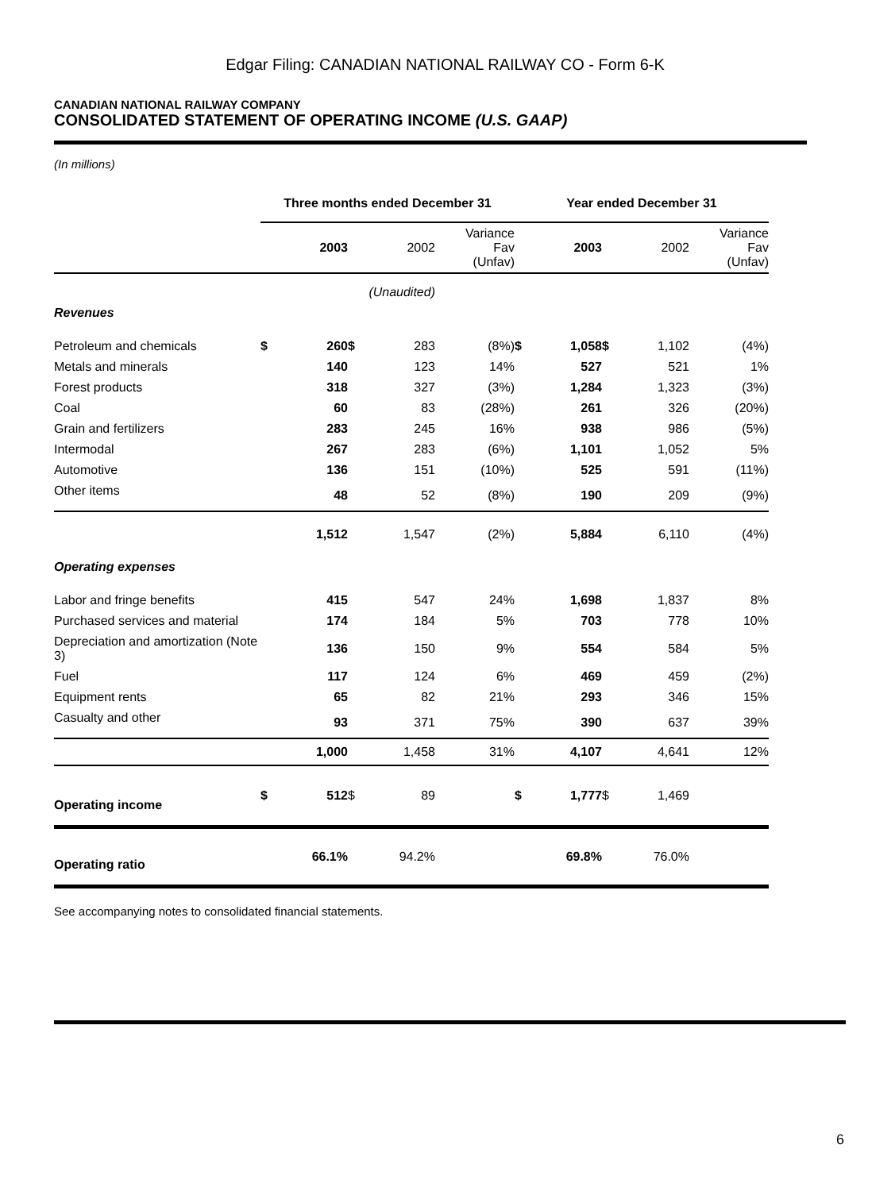Edgar Filing: CANADIAN NATIONAL RAILWAY CO - Form 6-K
CANADIAN NATIONAL RAILWAY COMPANY
CONSOLIDATED STATEMENT OF OPERATING INCOME (U.S. GAAP)
(In millions)
| | Three months ended December 31 | | | | | Year ended December 31 | | | | |
| --- | --- | --- | --- | --- | --- | --- | --- | --- | --- | --- |
| | | 2003 | | 2002 | Variance Fav (Unfav) | | 2003 | | 2002 | Variance Fav (Unfav) |
| | (Unaudited) | | | | | | | | | |
| Revenues | | | | | | | | | | |
| Petroleum and chemicals | $ | 260 | $ | 283 | (8%) | $ | 1,058 | $ | 1,102 | (4%) |
| Metals and minerals | | 140 | | 123 | 14% | | 527 | | 521 | 1% |
| Forest products | | 318 | | 327 | (3%) | | 1,284 | | 1,323 | (3%) |
| Coal | | 60 | | 83 | (28%) | | 261 | | 326 | (20%) |
| Grain and fertilizers | | 283 | | 245 | 16% | | 938 | | 986 | (5%) |
| Intermodal | | 267 | | 283 | (6%) | | 1,101 | | 1,052 | 5% |
| Automotive | | 136 | | 151 | (10%) | | 525 | | 591 | (11%) |
| Other items | | 48 | | 52 | (8%) | | 190 | | 209 | (9%) |
| | | 1,512 | | 1,547 | (2%) | | 5,884 | | 6,110 | (4%) |
| Operating expenses | | | | | | | | | | |
| Labor and fringe benefits | | 415 | | 547 | 24% | | 1,698 | | 1,837 | 8% |
| Purchased services and material | | 174 | | 184 | 5% | | 703 | | 778 | 10% |
| Depreciation and amortization (Note 3) | | 136 | | 150 | 9% | | 554 | | 584 | 5% |
| Fuel | | 117 | | 124 | 6% | | 469 | | 459 | (2%) |
| Equipment rents | | 65 | | 82 | 21% | | 293 | | 346 | 15% |
| Casualty and other | | 93 | | 371 | 75% | | 390 | | 637 | 39% |
| | | 1,000 | | 1,458 | 31% | | 4,107 | | 4,641 | 12% |
| Operating income | $ | 512 | $ | 89 | | $ | 1,777 | $ | 1,469 | |
| Operating ratio | | 66.1% | | 94.2% | | | 69.8% | | 76.0% | |
See accompanying notes to consolidated financial statements.
6